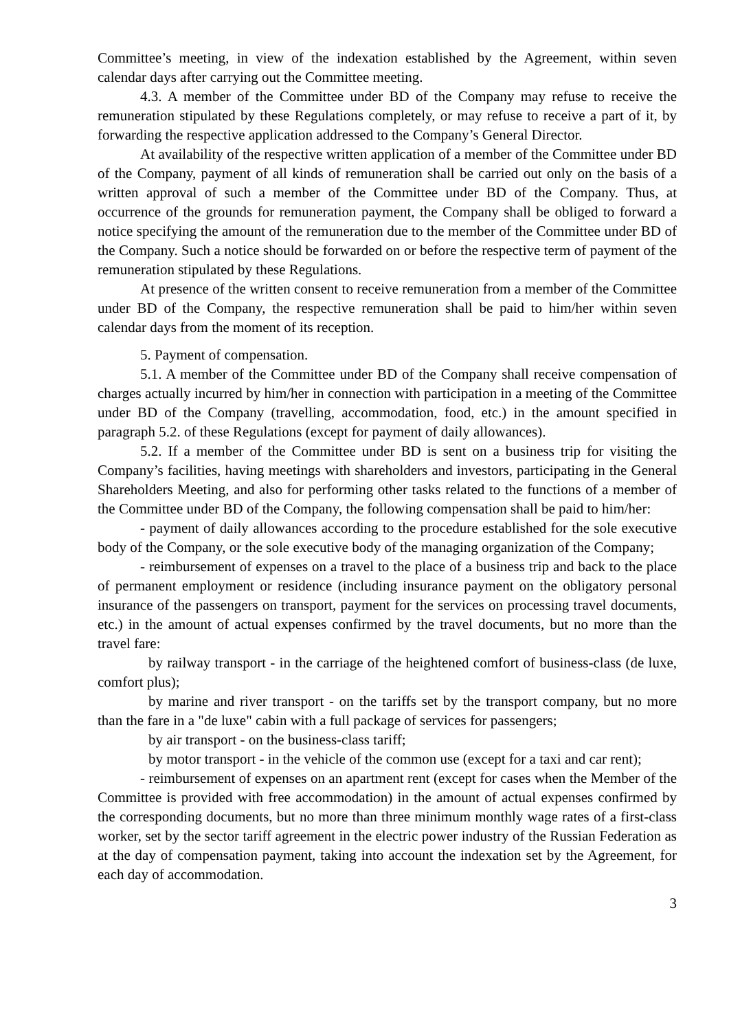Committee’s meeting, in view of the indexation established by the Agreement, within seven calendar days after carrying out the Committee meeting.
4.3. A member of the Committee under BD of the Company may refuse to receive the remuneration stipulated by these Regulations completely, or may refuse to receive a part of it, by forwarding the respective application addressed to the Company’s General Director.
At availability of the respective written application of a member of the Committee under BD of the Company, payment of all kinds of remuneration shall be carried out only on the basis of a written approval of such a member of the Committee under BD of the Company. Thus, at occurrence of the grounds for remuneration payment, the Company shall be obliged to forward a notice specifying the amount of the remuneration due to the member of the Committee under BD of the Company. Such a notice should be forwarded on or before the respective term of payment of the remuneration stipulated by these Regulations.
At presence of the written consent to receive remuneration from a member of the Committee under BD of the Company, the respective remuneration shall be paid to him/her within seven calendar days from the moment of its reception.
5. Payment of compensation.
5.1. A member of the Committee under BD of the Company shall receive compensation of charges actually incurred by him/her in connection with participation in a meeting of the Committee under BD of the Company (travelling, accommodation, food, etc.) in the amount specified in paragraph 5.2. of these Regulations (except for payment of daily allowances).
5.2. If a member of the Committee under BD is sent on a business trip for visiting the Company’s facilities, having meetings with shareholders and investors, participating in the General Shareholders Meeting, and also for performing other tasks related to the functions of a member of the Committee under BD of the Company, the following compensation shall be paid to him/her:
- payment of daily allowances according to the procedure established for the sole executive body of the Company, or the sole executive body of the managing organization of the Company;
- reimbursement of expenses on a travel to the place of a business trip and back to the place of permanent employment or residence (including insurance payment on the obligatory personal insurance of the passengers on transport, payment for the services on processing travel documents, etc.) in the amount of actual expenses confirmed by the travel documents, but no more than the travel fare:
by railway transport - in the carriage of the heightened comfort of business-class (de luxe, comfort plus);
by marine and river transport - on the tariffs set by the transport company, but no more than the fare in a "de luxe" cabin with a full package of services for passengers;
by air transport - on the business-class tariff;
by motor transport - in the vehicle of the common use (except for a taxi and car rent);
- reimbursement of expenses on an apartment rent (except for cases when the Member of the Committee is provided with free accommodation) in the amount of actual expenses confirmed by the corresponding documents, but no more than three minimum monthly wage rates of a first-class worker, set by the sector tariff agreement in the electric power industry of the Russian Federation as at the day of compensation payment, taking into account the indexation set by the Agreement, for each day of accommodation.
3